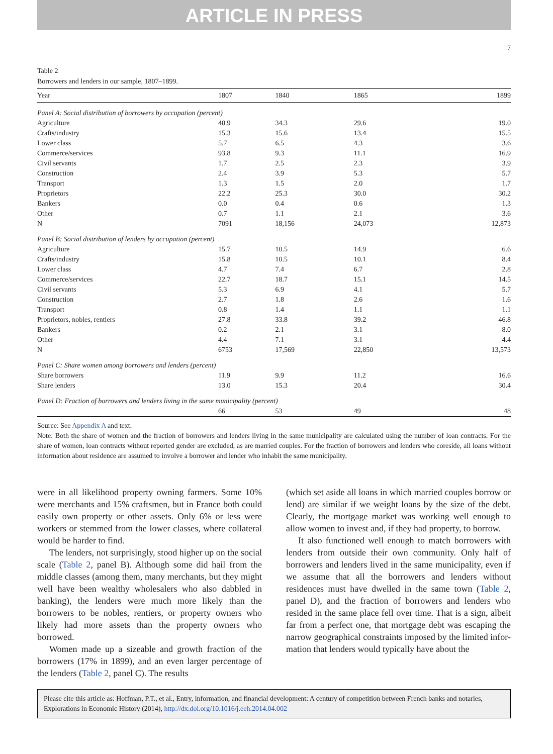ARTICLE IN PRESS
7
Table 2
Borrowers and lenders in our sample, 1807–1899.
| Year | 1807 | 1840 | 1865 | 1899 |
| --- | --- | --- | --- | --- |
| Panel A: Social distribution of borrowers by occupation (percent) | | | | |
| Agriculture | 40.9 | 34.3 | 29.6 | 19.0 |
| Crafts/industry | 15.3 | 15.6 | 13.4 | 15.5 |
| Lower class | 5.7 | 6.5 | 4.3 | 3.6 |
| Commerce/services | 93.8 | 9.3 | 11.1 | 16.9 |
| Civil servants | 1.7 | 2.5 | 2.3 | 3.9 |
| Construction | 2.4 | 3.9 | 5.3 | 5.7 |
| Transport | 1.3 | 1.5 | 2.0 | 1.7 |
| Proprietors | 22.2 | 25.3 | 30.0 | 30.2 |
| Bankers | 0.0 | 0.4 | 0.6 | 1.3 |
| Other | 0.7 | 1.1 | 2.1 | 3.6 |
| N | 7091 | 18,156 | 24,073 | 12,873 |
| Panel B: Social distribution of lenders by occupation (percent) | | | | |
| Agriculture | 15.7 | 10.5 | 14.9 | 6.6 |
| Crafts/industry | 15.8 | 10.5 | 10.1 | 8.4 |
| Lower class | 4.7 | 7.4 | 6.7 | 2.8 |
| Commerce/services | 22.7 | 18.7 | 15.1 | 14.5 |
| Civil servants | 5.3 | 6.9 | 4.1 | 5.7 |
| Construction | 2.7 | 1.8 | 2.6 | 1.6 |
| Transport | 0.8 | 1.4 | 1.1 | 1.1 |
| Proprietors, nobles, rentiers | 27.8 | 33.8 | 39.2 | 46.8 |
| Bankers | 0.2 | 2.1 | 3.1 | 8.0 |
| Other | 4.4 | 7.1 | 3.1 | 4.4 |
| N | 6753 | 17,569 | 22,850 | 13,573 |
| Panel C: Share women among borrowers and lenders (percent) | | | | |
| Share borrowers | 11.9 | 9.9 | 11.2 | 16.6 |
| Share lenders | 13.0 | 15.3 | 20.4 | 30.4 |
| Panel D: Fraction of borrowers and lenders living in the same municipality (percent) | | | | |
| | 66 | 53 | 49 | 48 |
Source: See Appendix A and text.
Note: Both the share of women and the fraction of borrowers and lenders living in the same municipality are calculated using the number of loan contracts. For the share of women, loan contracts without reported gender are excluded, as are married couples. For the fraction of borrowers and lenders who coreside, all loans without information about residence are assumed to involve a borrower and lender who inhabit the same municipality.
were in all likelihood property owning farmers. Some 10% were merchants and 15% craftsmen, but in France both could easily own property or other assets. Only 6% or less were workers or stemmed from the lower classes, where collateral would be harder to find.
The lenders, not surprisingly, stood higher up on the social scale (Table 2, panel B). Although some did hail from the middle classes (among them, many merchants, but they might well have been wealthy wholesalers who also dabbled in banking), the lenders were much more likely than the borrowers to be nobles, rentiers, or property owners who likely had more assets than the property owners who borrowed.
Women made up a sizeable and growth fraction of the borrowers (17% in 1899), and an even larger percentage of the lenders (Table 2, panel C). The results
(which set aside all loans in which married couples borrow or lend) are similar if we weight loans by the size of the debt. Clearly, the mortgage market was working well enough to allow women to invest and, if they had property, to borrow.
It also functioned well enough to match borrowers with lenders from outside their own community. Only half of borrowers and lenders lived in the same municipality, even if we assume that all the borrowers and lenders without residences must have dwelled in the same town (Table 2, panel D), and the fraction of borrowers and lenders who resided in the same place fell over time. That is a sign, albeit far from a perfect one, that mortgage debt was escaping the narrow geographical constraints imposed by the limited infor-mation that lenders would typically have about the
Please cite this article as: Hoffman, P.T., et al., Entry, information, and financial development: A century of competition between French banks and notaries, Explorations in Economic History (2014), http://dx.doi.org/10.1016/j.eeh.2014.04.002